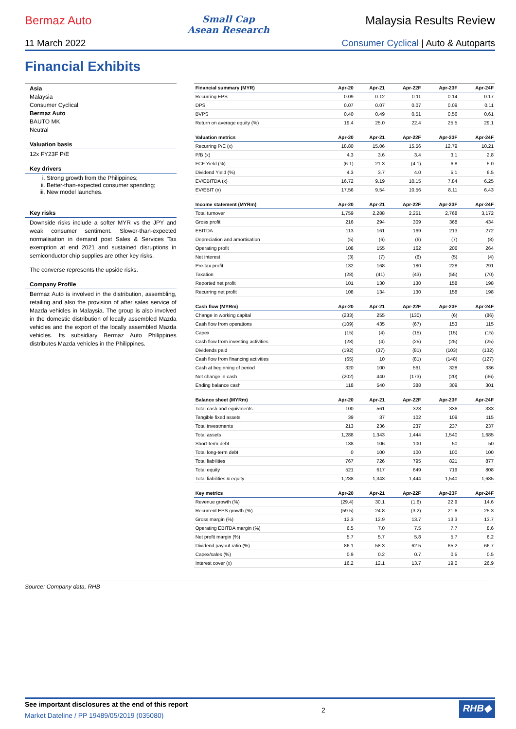Bermaz Auto
Small Cap
Asean Research
Malaysia Results Review
11 March 2022 Consumer Cyclical | Auto & Autoparts
Financial Exhibits
Asia
Malaysia
Consumer Cyclical
Bermaz Auto
BAUTO MK
Neutral
Valuation basis
12x FY23F P/E
Key drivers
i. Strong growth from the Philippines;
ii. Better-than-expected consumer spending;
iii. New model launches.
Key risks
Downside risks include a softer MYR vs the JPY and weak consumer sentiment. Slower-than-expected normalisation in demand post Sales & Services Tax exemption at end 2021 and sustained disruptions in semiconductor chip supplies are other key risks.
The converse represents the upside risks.
Company Profile
Bermaz Auto is involved in the distribution, assembling, retailing and also the provision of after sales service of Mazda vehicles in Malaysia. The group is also involved in the domestic distribution of locally assembled Mazda vehicles and the export of the locally assembled Mazda vehicles. Its subsidiary Bermaz Auto Philippines distributes Mazda vehicles in the Philippines.
| Financial summary (MYR) | Apr-20 | Apr-21 | Apr-22F | Apr-23F | Apr-24F |
| --- | --- | --- | --- | --- | --- |
| Recurring EPS | 0.09 | 0.12 | 0.11 | 0.14 | 0.17 |
| DPS | 0.07 | 0.07 | 0.07 | 0.09 | 0.11 |
| BVPS | 0.40 | 0.49 | 0.51 | 0.56 | 0.61 |
| Return on average equity (%) | 19.4 | 25.0 | 22.4 | 25.5 | 29.1 |
| Valuation metrics | Apr-20 | Apr-21 | Apr-22F | Apr-23F | Apr-24F |
| Recurring P/E (x) | 18.80 | 15.06 | 15.56 | 12.79 | 10.21 |
| P/B (x) | 4.3 | 3.6 | 3.4 | 3.1 | 2.8 |
| FCF Yield (%) | (6.1) | 21.3 | (4.1) | 6.8 | 5.0 |
| Dividend Yield (%) | 4.3 | 3.7 | 4.0 | 5.1 | 6.5 |
| EV/EBITDA (x) | 16.72 | 9.19 | 10.15 | 7.84 | 6.25 |
| EV/EBIT (x) | 17.56 | 9.54 | 10.56 | 8.11 | 6.43 |
| Income statement (MYRm) | Apr-20 | Apr-21 | Apr-22F | Apr-23F | Apr-24F |
| Total turnover | 1,759 | 2,288 | 2,251 | 2,768 | 3,172 |
| Gross profit | 216 | 294 | 309 | 368 | 434 |
| EBITDA | 113 | 161 | 169 | 213 | 272 |
| Depreciation and amortisation | (5) | (6) | (6) | (7) | (8) |
| Operating profit | 108 | 155 | 162 | 206 | 264 |
| Net interest | (3) | (7) | (6) | (5) | (4) |
| Pre-tax profit | 132 | 168 | 180 | 228 | 291 |
| Taxation | (28) | (41) | (43) | (55) | (70) |
| Reported net profit | 101 | 130 | 130 | 158 | 198 |
| Recurring net profit | 108 | 134 | 130 | 158 | 198 |
| Cash flow (MYRm) | Apr-20 | Apr-21 | Apr-22F | Apr-23F | Apr-24F |
| Change in working capital | (233) | 255 | (130) | (6) | (86) |
| Cash flow from operations | (109) | 435 | (67) | 153 | 115 |
| Capex | (15) | (4) | (15) | (15) | (15) |
| Cash flow from investing activities | (28) | (4) | (25) | (25) | (25) |
| Dividends paid | (192) | (37) | (81) | (103) | (132) |
| Cash flow from financing activities | (65) | 10 | (81) | (148) | (127) |
| Cash at beginning of period | 320 | 100 | 561 | 328 | 336 |
| Net change in cash | (202) | 440 | (173) | (20) | (36) |
| Ending balance cash | 118 | 540 | 388 | 309 | 301 |
| Balance sheet (MYRm) | Apr-20 | Apr-21 | Apr-22F | Apr-23F | Apr-24F |
| Total cash and equivalents | 100 | 561 | 328 | 336 | 333 |
| Tangible fixed assets | 39 | 37 | 102 | 109 | 115 |
| Total investments | 213 | 236 | 237 | 237 | 237 |
| Total assets | 1,288 | 1,343 | 1,444 | 1,540 | 1,685 |
| Short-term debt | 138 | 106 | 100 | 50 | 50 |
| Total long-term debt | 0 | 100 | 100 | 100 | 100 |
| Total liabilities | 767 | 726 | 795 | 821 | 877 |
| Total equity | 521 | 617 | 649 | 719 | 808 |
| Total liabilities & equity | 1,288 | 1,343 | 1,444 | 1,540 | 1,685 |
| Key metrics | Apr-20 | Apr-21 | Apr-22F | Apr-23F | Apr-24F |
| Revenue growth (%) | (29.4) | 30.1 | (1.6) | 22.9 | 14.6 |
| Recurrent EPS growth (%) | (59.5) | 24.8 | (3.2) | 21.6 | 25.3 |
| Gross margin (%) | 12.3 | 12.9 | 13.7 | 13.3 | 13.7 |
| Operating EBITDA margin (%) | 6.5 | 7.0 | 7.5 | 7.7 | 8.6 |
| Net profit margin (%) | 5.7 | 5.7 | 5.8 | 5.7 | 6.2 |
| Dividend payout ratio (%) | 86.1 | 58.3 | 62.5 | 65.2 | 66.7 |
| Capex/sales (%) | 0.9 | 0.2 | 0.7 | 0.5 | 0.5 |
| Interest cover (x) | 16.2 | 12.1 | 13.7 | 19.0 | 26.9 |
Source: Company data, RHB
See important disclosures at the end of this report
Market Dateline / PP 19489/05/2019 (035080)
2
RHB◆